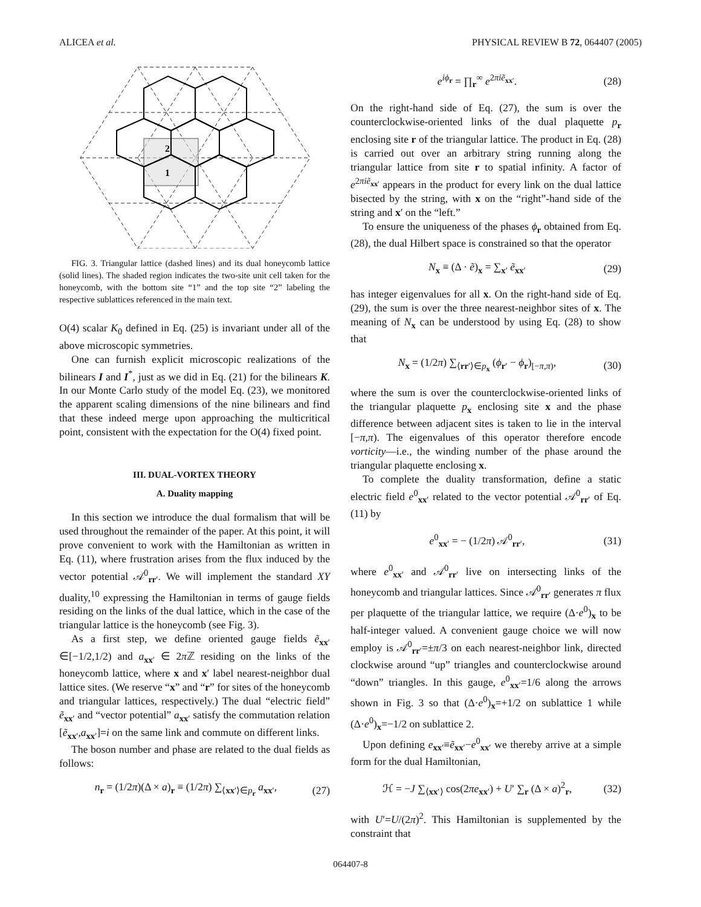ALICEA et al. PHYSICAL REVIEW B 72, 064407 (2005)
2
1
FIG. 3. Triangular lattice (dashed lines) and its dual honeycomb lattice (solid lines). The shaded region indicates the two-site unit cell taken for the honeycomb, with the bottom site “1” and the top site “2” labeling the respective sublattices referenced in the main text.
O(4) scalar K<sub>0</sub> defined in Eq. (25) is invariant under all of the above microscopic symmetries.
One can furnish explicit microscopic realizations of the bilinears I and I<sup>*</sup>, just as we did in Eq. (21) for the bilinears K. In our Monte Carlo study of the model Eq. (23), we monitored the apparent scaling dimensions of the nine bilinears and find that these indeed merge upon approaching the multicritical point, consistent with the expectation for the O(4) fixed point.
III. DUAL-VORTEX THEORY
A. Duality mapping
In this section we introduce the dual formalism that will be used throughout the remainder of the paper. At this point, it will prove convenient to work with the Hamiltonian as written in Eq. (11), where frustration arises from the flux induced by the vector potential 𝒜<sup>0</sup><sub>rr′</sub>. We will implement the standard XY duality,<sup>10</sup> expressing the Hamiltonian in terms of gauge fields residing on the links of the dual lattice, which in the case of the triangular lattice is the honeycomb (see Fig. 3).
As a first step, we define oriented gauge fields ẽ<sub>xx′</sub> ∈[−1/2,1/2) and a<sub>xx′</sub> ∈ 2π ℤ residing on the links of the honeycomb lattice, where x and x′ label nearest-neighbor dual lattice sites. (We reserve “x” and “r” for sites of the honeycomb and triangular lattices, respectively.) The dual “electric field” ẽ<sub>xx′</sub> and “vector potential” a<sub>xx′</sub> satisfy the commutation relation [ẽ<sub>xx′</sub>,a<sub>xx′</sub>]=i on the same link and commute on different links.
The boson number and phase are related to the dual fields as follows:
n<sub>r</sub> = (1/2π)(Δ × a)<sub>r</sub> ≡ (1/2π) ∑<sub>⟨xx′⟩∈p<sub>r</sub></sub> a<sub>xx′</sub>, (27)
e<sup>iϕ<sub>r</sub></sup> = ∏<sub>r</sub><sup>∞</sup> e<sup>2πiẽ<sub>xx′</sub></sup>. (28)
On the right-hand side of Eq. (27), the sum is over the counterclockwise-oriented links of the dual plaquette p<sub>r</sub> enclosing site r of the triangular lattice. The product in Eq. (28) is carried out over an arbitrary string running along the triangular lattice from site r to spatial infinity. A factor of e<sup>2πiẽ<sub>xx′</sub></sup> appears in the product for every link on the dual lattice bisected by the string, with x on the “right”-hand side of the string and x′ on the “left.”
To ensure the uniqueness of the phases ϕ<sub>r</sub> obtained from Eq. (28), the dual Hilbert space is constrained so that the operator
N<sub>x</sub> ≡ (Δ · ẽ)<sub>x</sub> = ∑<sub>x′</sub> ẽ<sub>xx′</sub> (29)
has integer eigenvalues for all x. On the right-hand side of Eq. (29), the sum is over the three nearest-neighbor sites of x. The meaning of N<sub>x</sub> can be understood by using Eq. (28) to show that
N<sub>x</sub> = (1/2π) ∑<sub>⟨rr′⟩∈p<sub>x</sub></sub> (ϕ<sub>r′</sub> − ϕ<sub>r</sub>)<sub>[−π,π)</sub>, (30)
where the sum is over the counterclockwise-oriented links of the triangular plaquette p<sub>x</sub> enclosing site x and the phase difference between adjacent sites is taken to lie in the interval [−π,π). The eigenvalues of this operator therefore encode vorticity—i.e., the winding number of the phase around the triangular plaquette enclosing x.
To complete the duality transformation, define a static electric field e<sup>0</sup><sub>xx′</sub> related to the vector potential 𝒜<sup>0</sup><sub>rr′</sub> of Eq. (11) by
e<sup>0</sup><sub>xx′</sub> = − (1/2π) 𝒜<sup>0</sup><sub>rr′</sub>, (31)
where e<sup>0</sup><sub>xx′</sub> and 𝒜<sup>0</sup><sub>rr′</sub> live on intersecting links of the honeycomb and triangular lattices. Since 𝒜<sup>0</sup><sub>rr′</sub> generates π flux per plaquette of the triangular lattice, we require (Δ·e<sup>0</sup>)<sub>x</sub> to be half-integer valued. A convenient gauge choice we will now employ is 𝒜<sup>0</sup><sub>rr′</sub>=±π/3 on each nearest-neighbor link, directed clockwise around “up” triangles and counterclockwise around “down” triangles. In this gauge, e<sup>0</sup><sub>xx′</sub>=1/6 along the arrows shown in Fig. 3 so that (Δ·e<sup>0</sup>)<sub>x</sub>=+1/2 on sublattice 1 while (Δ·e<sup>0</sup>)<sub>x</sub>=−1/2 on sublattice 2.
Upon defining e<sub>xx′</sub>≡ẽ<sub>xx′</sub>−e<sup>0</sup><sub>xx′</sub> we thereby arrive at a simple form for the dual Hamiltonian,
ℋ = −J ∑<sub>⟨xx′⟩</sub> cos(2πe<sub>xx′</sub>) + U′ ∑<sub>r</sub> (Δ × a)<sup>2</sup><sub>r</sub>, (32)
with U′=U/(2π)<sup>2</sup>. This Hamiltonian is supplemented by the constraint that
064407-8